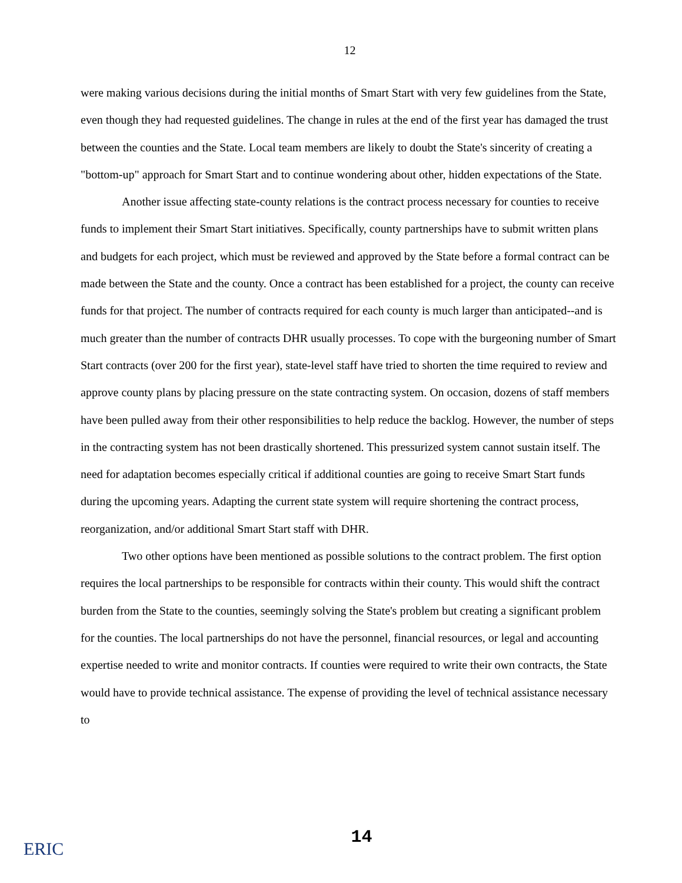12
were making various decisions during the initial months of Smart Start with very few guidelines from the State, even though they had requested guidelines. The change in rules at the end of the first year has damaged the trust between the counties and the State. Local team members are likely to doubt the State's sincerity of creating a "bottom-up" approach for Smart Start and to continue wondering about other, hidden expectations of the State.
Another issue affecting state-county relations is the contract process necessary for counties to receive funds to implement their Smart Start initiatives. Specifically, county partnerships have to submit written plans and budgets for each project, which must be reviewed and approved by the State before a formal contract can be made between the State and the county. Once a contract has been established for a project, the county can receive funds for that project. The number of contracts required for each county is much larger than anticipated--and is much greater than the number of contracts DHR usually processes. To cope with the burgeoning number of Smart Start contracts (over 200 for the first year), state-level staff have tried to shorten the time required to review and approve county plans by placing pressure on the state contracting system. On occasion, dozens of staff members have been pulled away from their other responsibilities to help reduce the backlog. However, the number of steps in the contracting system has not been drastically shortened. This pressurized system cannot sustain itself. The need for adaptation becomes especially critical if additional counties are going to receive Smart Start funds during the upcoming years. Adapting the current state system will require shortening the contract process, reorganization, and/or additional Smart Start staff with DHR.
Two other options have been mentioned as possible solutions to the contract problem. The first option requires the local partnerships to be responsible for contracts within their county. This would shift the contract burden from the State to the counties, seemingly solving the State's problem but creating a significant problem for the counties. The local partnerships do not have the personnel, financial resources, or legal and accounting expertise needed to write and monitor contracts. If counties were required to write their own contracts, the State would have to provide technical assistance. The expense of providing the level of technical assistance necessary to
ERIC
14